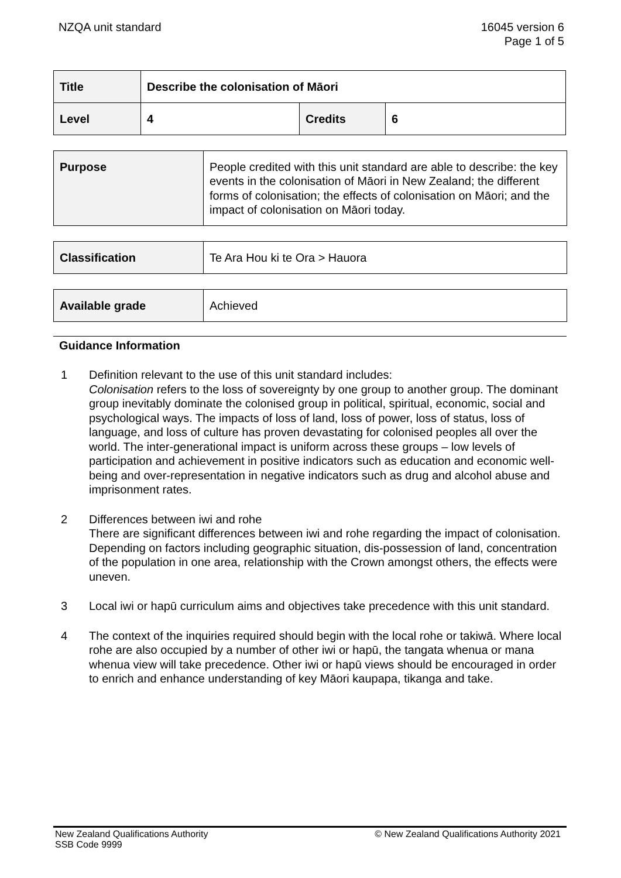NZQA unit standard 16045 version 6
Page 1 of 5
| Title | Describe the colonisation of Māori | | |
| Level | 4 | Credits | 6 |
| Purpose | People credited with this unit standard are able to describe: the key events in the colonisation of Māori in New Zealand; the different forms of colonisation; the effects of colonisation on Māori; and the impact of colonisation on Māori today. |
| Classification | Te Ara Hou ki te Ora > Hauora |
| Available grade | Achieved |
Guidance Information
1 Definition relevant to the use of this unit standard includes:
Colonisation refers to the loss of sovereignty by one group to another group. The dominant group inevitably dominate the colonised group in political, spiritual, economic, social and psychological ways. The impacts of loss of land, loss of power, loss of status, loss of language, and loss of culture has proven devastating for colonised peoples all over the world. The inter-generational impact is uniform across these groups – low levels of participation and achievement in positive indicators such as education and economic well-being and over-representation in negative indicators such as drug and alcohol abuse and imprisonment rates.
2 Differences between iwi and rohe
There are significant differences between iwi and rohe regarding the impact of colonisation. Depending on factors including geographic situation, dis-possession of land, concentration of the population in one area, relationship with the Crown amongst others, the effects were uneven.
3 Local iwi or hapū curriculum aims and objectives take precedence with this unit standard.
4 The context of the inquiries required should begin with the local rohe or takiwā. Where local rohe are also occupied by a number of other iwi or hapū, the tangata whenua or mana whenua view will take precedence. Other iwi or hapū views should be encouraged in order to enrich and enhance understanding of key Māori kaupapa, tikanga and take.
New Zealand Qualifications Authority
SSB Code 9999
© New Zealand Qualifications Authority 2021